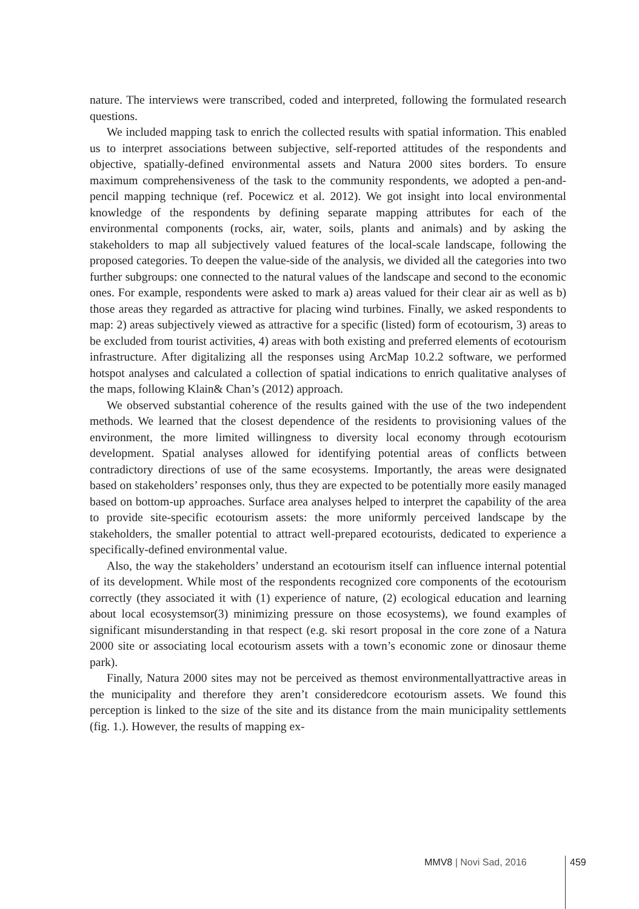nature. The interviews were transcribed, coded and interpreted, following the formulated research questions.
We included mapping task to enrich the collected results with spatial information. This enabled us to interpret associations between subjective, self-reported attitudes of the respondents and objective, spatially-defined environmental assets and Natura 2000 sites borders. To ensure maximum comprehensiveness of the task to the community respondents, we adopted a pen-and-pencil mapping technique (ref. Pocewicz et al. 2012). We got insight into local environmental knowledge of the respondents by defining separate mapping attributes for each of the environmental components (rocks, air, water, soils, plants and animals) and by asking the stakeholders to map all subjectively valued features of the local-scale landscape, following the proposed categories. To deepen the value-side of the analysis, we divided all the categories into two further subgroups: one connected to the natural values of the landscape and second to the economic ones. For example, respondents were asked to mark a) areas valued for their clear air as well as b) those areas they regarded as attractive for placing wind turbines. Finally, we asked respondents to map: 2) areas subjectively viewed as attractive for a specific (listed) form of ecotourism, 3) areas to be excluded from tourist activities, 4) areas with both existing and preferred elements of ecotourism infrastructure. After digitalizing all the responses using ArcMap 10.2.2 software, we performed hotspot analyses and calculated a collection of spatial indications to enrich qualitative analyses of the maps, following Klain& Chan’s (2012) approach.
We observed substantial coherence of the results gained with the use of the two independent methods. We learned that the closest dependence of the residents to provisioning values of the environment, the more limited willingness to diversity local economy through ecotourism development. Spatial analyses allowed for identifying potential areas of conflicts between contradictory directions of use of the same ecosystems. Importantly, the areas were designated based on stakeholders’ responses only, thus they are expected to be potentially more easily managed based on bottom-up approaches. Surface area analyses helped to interpret the capability of the area to provide site-specific ecotourism assets: the more uniformly perceived landscape by the stakeholders, the smaller potential to attract well-prepared ecotourists, dedicated to experience a specifically-defined environmental value.
Also, the way the stakeholders’ understand an ecotourism itself can influence internal potential of its development. While most of the respondents recognized core components of the ecotourism correctly (they associated it with (1) experience of nature, (2) ecological education and learning about local ecosystemsor(3) minimizing pressure on those ecosystems), we found examples of significant misunderstanding in that respect (e.g. ski resort proposal in the core zone of a Natura 2000 site or associating local ecotourism assets with a town’s economic zone or dinosaur theme park).
Finally, Natura 2000 sites may not be perceived as themost environmentallyattractive areas in the municipality and therefore they aren’t consideredcore ecotourism assets. We found this perception is linked to the size of the site and its distance from the main municipality settlements (fig. 1.). However, the results of mapping ex-
MMV8 | Novi Sad, 2016 459